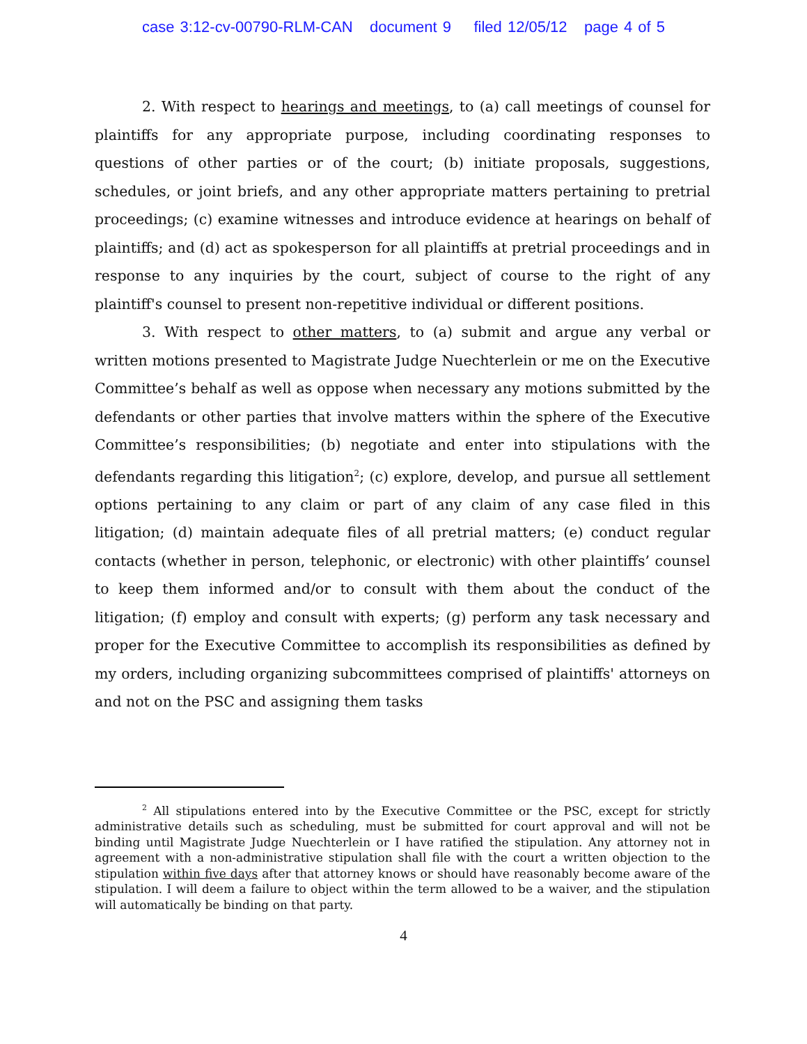case 3:12-cv-00790-RLM-CAN document 9 filed 12/05/12 page 4 of 5
2. With respect to hearings and meetings, to (a) call meetings of counsel for plaintiffs for any appropriate purpose, including coordinating responses to questions of other parties or of the court; (b) initiate proposals, suggestions, schedules, or joint briefs, and any other appropriate matters pertaining to pretrial proceedings; (c) examine witnesses and introduce evidence at hearings on behalf of plaintiffs; and (d) act as spokesperson for all plaintiffs at pretrial proceedings and in response to any inquiries by the court, subject of course to the right of any plaintiff's counsel to present non-repetitive individual or different positions.
3. With respect to other matters, to (a) submit and argue any verbal or written motions presented to Magistrate Judge Nuechterlein or me on the Executive Committee’s behalf as well as oppose when necessary any motions submitted by the defendants or other parties that involve matters within the sphere of the Executive Committee’s responsibilities; (b) negotiate and enter into stipulations with the defendants regarding this litigation<sup>2</sup>; (c) explore, develop, and pursue all settlement options pertaining to any claim or part of any claim of any case filed in this litigation; (d) maintain adequate files of all pretrial matters; (e) conduct regular contacts (whether in person, telephonic, or electronic) with other plaintiffs’ counsel to keep them informed and/or to consult with them about the conduct of the litigation; (f) employ and consult with experts; (g) perform any task necessary and proper for the Executive Committee to accomplish its responsibilities as defined by my orders, including organizing subcommittees comprised of plaintiffs' attorneys on and not on the PSC and assigning them tasks
<sup>2</sup> All stipulations entered into by the Executive Committee or the PSC, except for strictly administrative details such as scheduling, must be submitted for court approval and will not be binding until Magistrate Judge Nuechterlein or I have ratified the stipulation. Any attorney not in agreement with a non-administrative stipulation shall file with the court a written objection to the stipulation within five days after that attorney knows or should have reasonably become aware of the stipulation. I will deem a failure to object within the term allowed to be a waiver, and the stipulation will automatically be binding on that party.
4